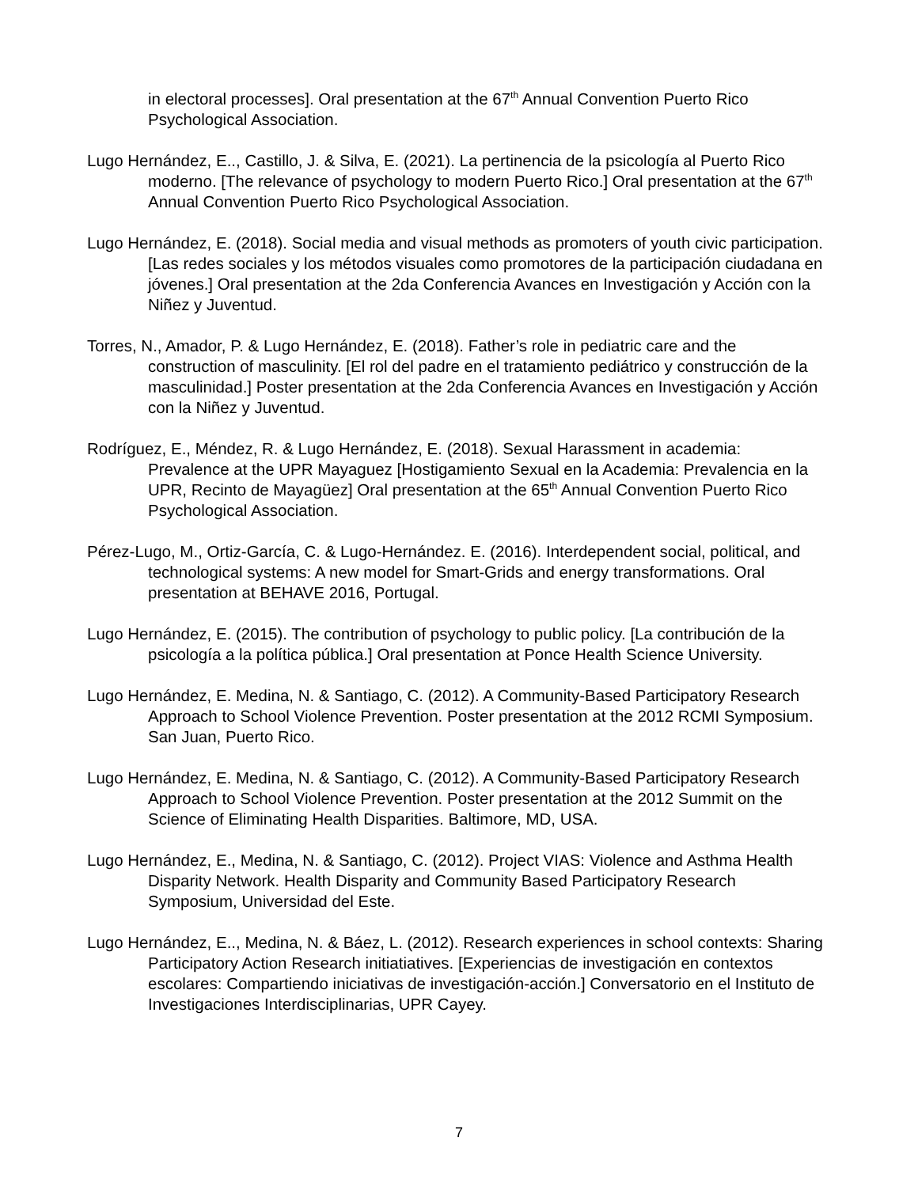in electoral processes]. Oral presentation at the 67<sup>th</sup> Annual Convention Puerto Rico Psychological Association.
Lugo Hernández, E.., Castillo, J. & Silva, E. (2021). La pertinencia de la psicología al Puerto Rico moderno. [The relevance of psychology to modern Puerto Rico.] Oral presentation at the 67<sup>th</sup> Annual Convention Puerto Rico Psychological Association.
Lugo Hernández, E. (2018). Social media and visual methods as promoters of youth civic participation. [Las redes sociales y los métodos visuales como promotores de la participación ciudadana en jóvenes.] Oral presentation at the 2da Conferencia Avances en Investigación y Acción con la Niñez y Juventud.
Torres, N., Amador, P. & Lugo Hernández, E. (2018). Father’s role in pediatric care and the construction of masculinity. [El rol del padre en el tratamiento pediátrico y construcción de la masculinidad.] Poster presentation at the 2da Conferencia Avances en Investigación y Acción con la Niñez y Juventud.
Rodríguez, E., Méndez, R. & Lugo Hernández, E. (2018). Sexual Harassment in academia: Prevalence at the UPR Mayaguez [Hostigamiento Sexual en la Academia: Prevalencia en la UPR, Recinto de Mayagüez] Oral presentation at the 65<sup>th</sup> Annual Convention Puerto Rico Psychological Association.
Pérez-Lugo, M., Ortiz-García, C. & Lugo-Hernández. E. (2016). Interdependent social, political, and technological systems: A new model for Smart-Grids and energy transformations. Oral presentation at BEHAVE 2016, Portugal.
Lugo Hernández, E. (2015). The contribution of psychology to public policy. [La contribución de la psicología a la política pública.] Oral presentation at Ponce Health Science University.
Lugo Hernández, E. Medina, N. & Santiago, C. (2012). A Community-Based Participatory Research Approach to School Violence Prevention. Poster presentation at the 2012 RCMI Symposium. San Juan, Puerto Rico.
Lugo Hernández, E. Medina, N. & Santiago, C. (2012). A Community-Based Participatory Research Approach to School Violence Prevention. Poster presentation at the 2012 Summit on the Science of Eliminating Health Disparities. Baltimore, MD, USA.
Lugo Hernández, E., Medina, N. & Santiago, C. (2012). Project VIAS: Violence and Asthma Health Disparity Network. Health Disparity and Community Based Participatory Research Symposium, Universidad del Este.
Lugo Hernández, E.., Medina, N. & Báez, L. (2012). Research experiences in school contexts: Sharing Participatory Action Research initiatiatives. [Experiencias de investigación en contextos escolares: Compartiendo iniciativas de investigación-acción.] Conversatorio en el Instituto de Investigaciones Interdisciplinarias, UPR Cayey.
7